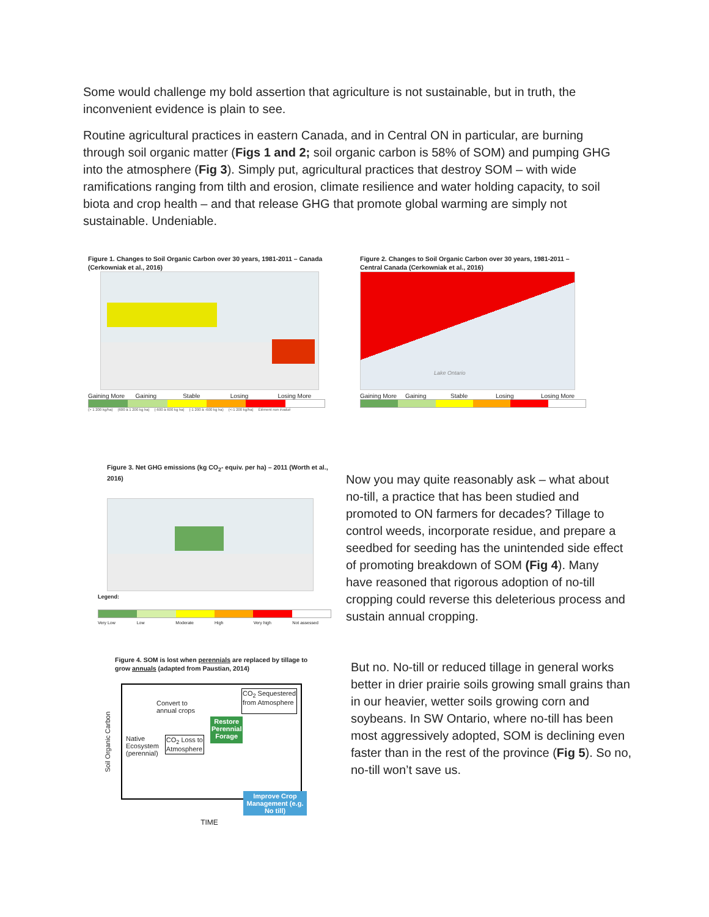Some would challenge my bold assertion that agriculture is not sustainable, but in truth, the inconvenient evidence is plain to see.
Routine agricultural practices in eastern Canada, and in Central ON in particular, are burning through soil organic matter (Figs 1 and 2; soil organic carbon is 58% of SOM) and pumping GHG into the atmosphere (Fig 3). Simply put, agricultural practices that destroy SOM – with wide ramifications ranging from tilth and erosion, climate resilience and water holding capacity, to soil biota and crop health – and that release GHG that promote global warming are simply not sustainable. Undeniable.
Figure 1. Changes to Soil Organic Carbon over 30 years, 1981-2011 – Canada (Cerkowniak et al., 2016)
Gaining More Gaining Stable Losing Losing More
(> 1 200 kg/ha) (600 à 1 200 kg ha) (-600 à 600 kg ha) (-1 200 à -600 kg ha) (<-1 200 kg/ha) Élément non évalué
Figure 2. Changes to Soil Organic Carbon over 30 years, 1981-2011 – Central Canada (Cerkowniak et al., 2016)
Lake Ontario
Gaining More Gaining Stable Losing Losing More
Figure 3. Net GHG emissions (kg CO<sub>2</sub>- equiv. per ha) – 2011 (Worth et al., 2016)
Legend:
Very Low Low Moderate High Very high Not assessed
Now you may quite reasonably ask – what about no-till, a practice that has been studied and promoted to ON farmers for decades? Tillage to control weeds, incorporate residue, and prepare a seedbed for seeding has the unintended side effect of promoting breakdown of SOM (Fig 4). Many have reasoned that rigorous adoption of no-till cropping could reverse this deleterious process and sustain annual cropping.
Figure 4. SOM is lost when perennials are replaced by tillage to grow annuals (adapted from Paustian, 2014)
Soil Organic Carbon
Convert to
annual crops CO<sub>2</sub> Sequestered
from Atmosphere
Native
Ecosystem
(perennial) CO<sub>2</sub> Loss to
Atmosphere Restore
Perennial
Forage
Improve Crop Management (e.g. No till)
TIME
But no. No-till or reduced tillage in general works better in drier prairie soils growing small grains than in our heavier, wetter soils growing corn and soybeans. In SW Ontario, where no-till has been most aggressively adopted, SOM is declining even faster than in the rest of the province (Fig 5). So no, no-till won’t save us.